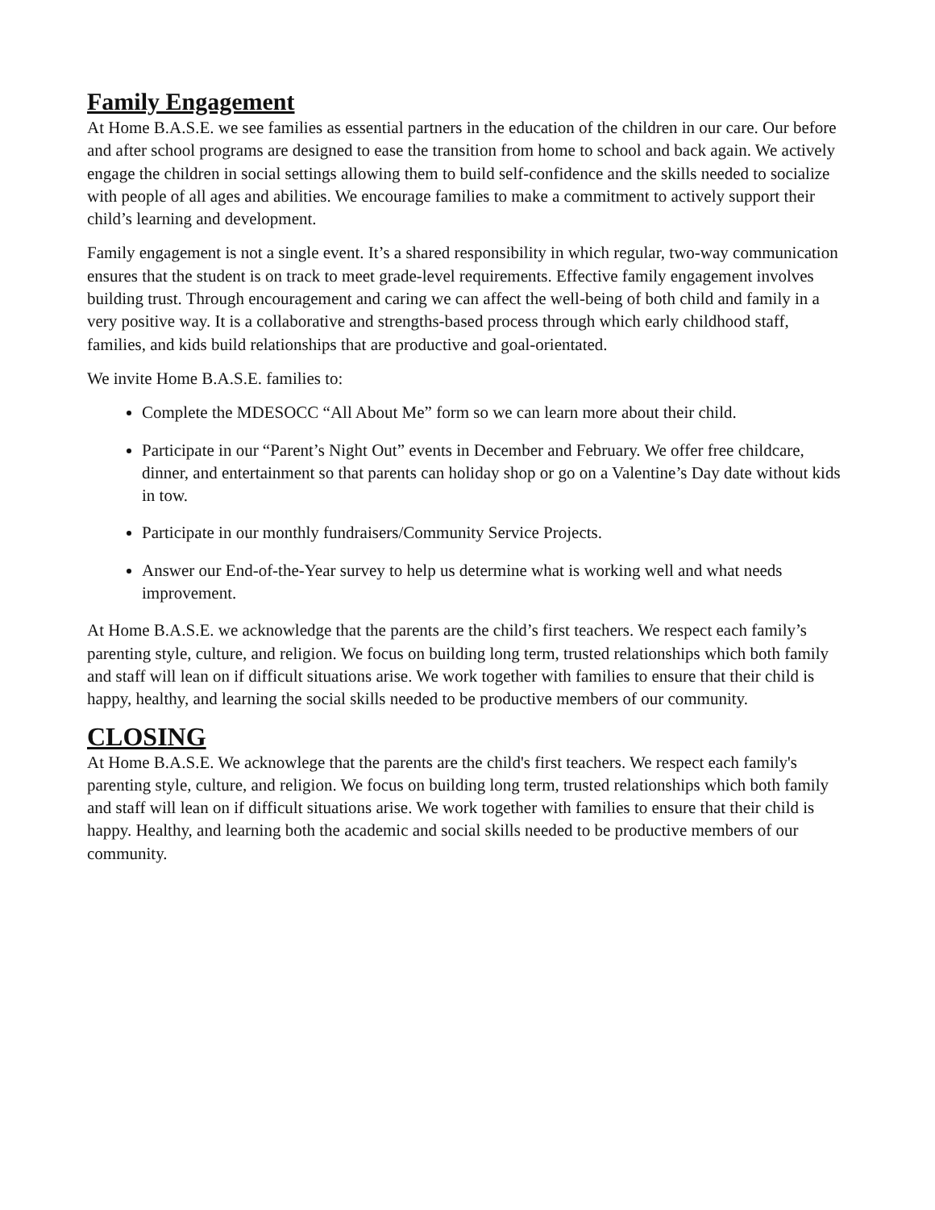Family Engagement
At Home B.A.S.E. we see families as essential partners in the education of the children in our care. Our before and after school programs are designed to ease the transition from home to school and back again. We actively engage the children in social settings allowing them to build self-confidence and the skills needed to socialize with people of all ages and abilities. We encourage families to make a commitment to actively support their child’s learning and development.
Family engagement is not a single event. It’s a shared responsibility in which regular, two-way communication ensures that the student is on track to meet grade-level requirements. Effective family engagement involves building trust. Through encouragement and caring we can affect the well-being of both child and family in a very positive way. It is a collaborative and strengths-based process through which early childhood staff, families, and kids build relationships that are productive and goal-orientated.
We invite Home B.A.S.E. families to:
Complete the MDESOCC “All About Me” form so we can learn more about their child.
Participate in our “Parent’s Night Out” events in December and February. We offer free childcare, dinner, and entertainment so that parents can holiday shop or go on a Valentine’s Day date without kids in tow.
Participate in our monthly fundraisers/Community Service Projects.
Answer our End-of-the-Year survey to help us determine what is working well and what needs improvement.
At Home B.A.S.E. we acknowledge that the parents are the child’s first teachers. We respect each family’s parenting style, culture, and religion. We focus on building long term, trusted relationships which both family and staff will lean on if difficult situations arise. We work together with families to ensure that their child is happy, healthy, and learning the social skills needed to be productive members of our community.
CLOSING
At Home B.A.S.E. We acknowlege that the parents are the child's first teachers. We respect each family's parenting style, culture, and religion. We focus on building long term, trusted relationships which both family and staff will lean on if difficult situations arise. We work together with families to ensure that their child is happy. Healthy, and learning both the academic and social skills needed to be productive members of our community.